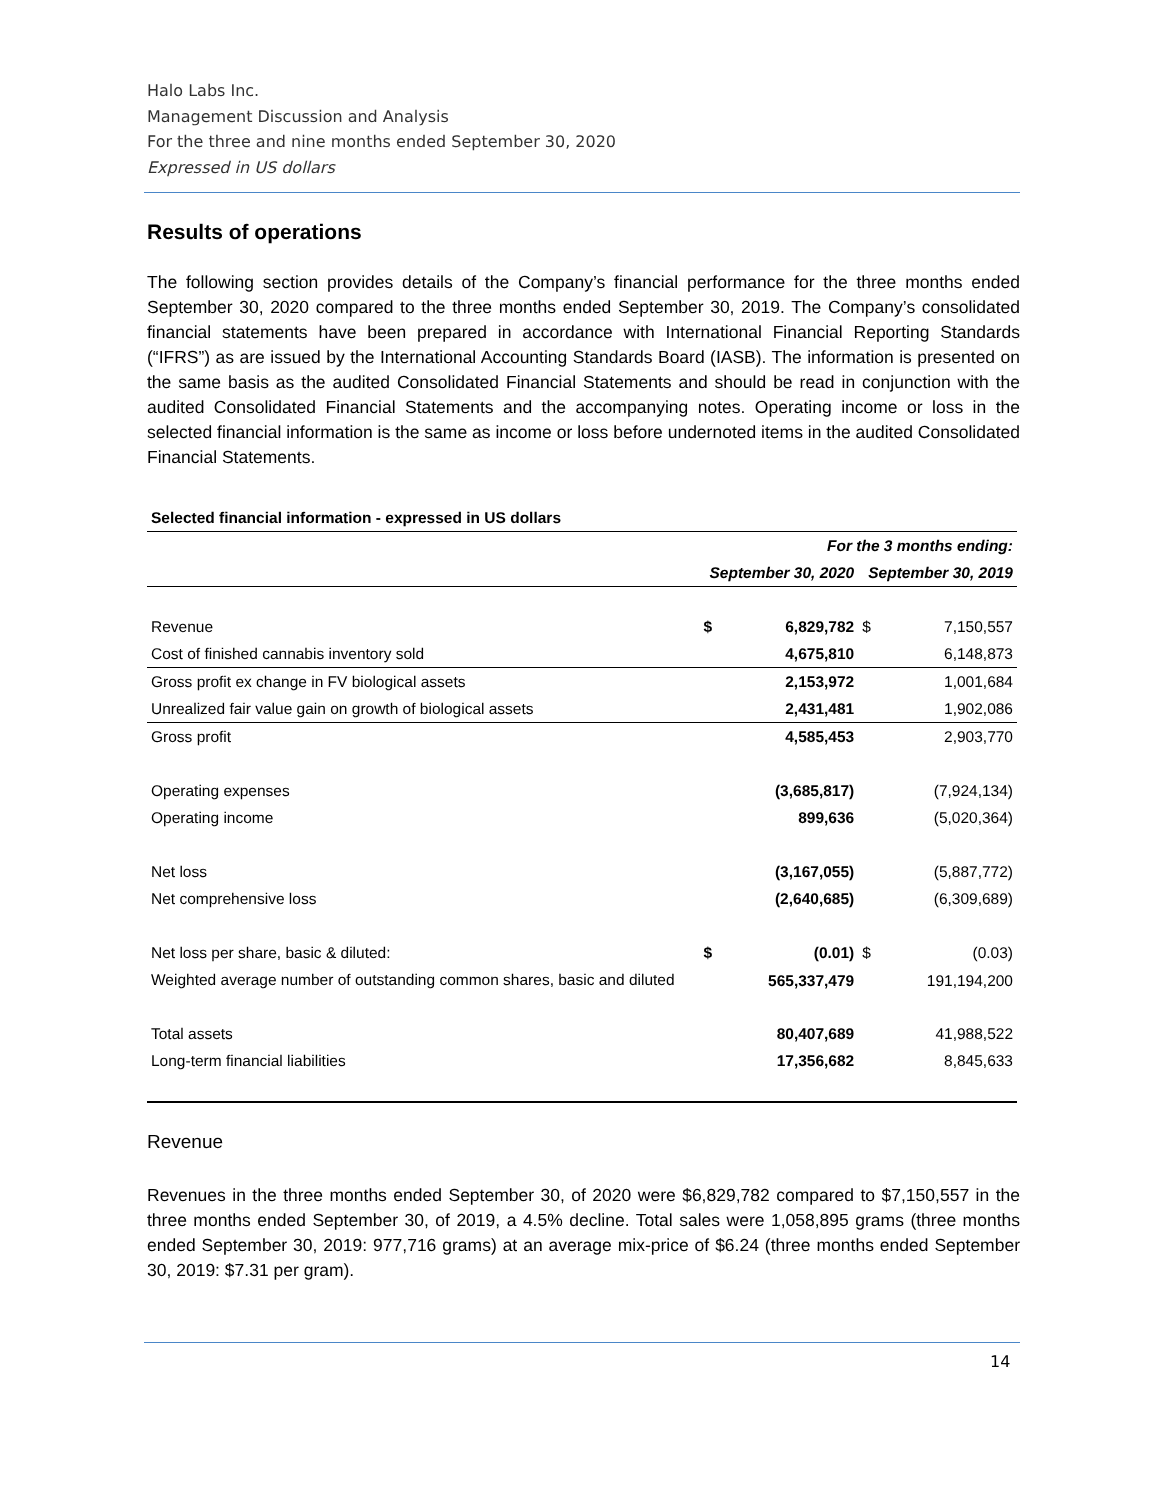Halo Labs Inc.
Management Discussion and Analysis
For the three and nine months ended September 30, 2020
Expressed in US dollars
Results of operations
The following section provides details of the Company’s financial performance for the three months ended September 30, 2020 compared to the three months ended September 30, 2019. The Company’s consolidated financial statements have been prepared in accordance with International Financial Reporting Standards (“IFRS”) as are issued by the International Accounting Standards Board (IASB). The information is presented on the same basis as the audited Consolidated Financial Statements and should be read in conjunction with the audited Consolidated Financial Statements and the accompanying notes. Operating income or loss in the selected financial information is the same as income or loss before undernoted items in the audited Consolidated Financial Statements.
| Selected financial information - expressed in US dollars | | | | |
| --- | --- | --- | --- | --- |
| | For the 3 months ending: | | | |
| | September 30, 2020 | | September 30, 2019 | |
| Revenue | $ | 6,829,782 | $ | 7,150,557 |
| Cost of finished cannabis inventory sold | | 4,675,810 | | 6,148,873 |
| Gross profit ex change in FV biological assets | | 2,153,972 | | 1,001,684 |
| Unrealized fair value gain on growth of biological assets | | 2,431,481 | | 1,902,086 |
| Gross profit | | 4,585,453 | | 2,903,770 |
| Operating expenses | | (3,685,817) | | (7,924,134) |
| Operating income | | 899,636 | | (5,020,364) |
| Net loss | | (3,167,055) | | (5,887,772) |
| Net comprehensive loss | | (2,640,685) | | (6,309,689) |
| Net loss per share, basic & diluted: | $ | (0.01) | $ | (0.03) |
| Weighted average number of outstanding common shares, basic and diluted | | 565,337,479 | | 191,194,200 |
| Total assets | | 80,407,689 | | 41,988,522 |
| Long-term financial liabilities | | 17,356,682 | | 8,845,633 |
Revenue
Revenues in the three months ended September 30, of 2020 were $6,829,782 compared to $7,150,557 in the three months ended September 30, of 2019, a 4.5% decline. Total sales were 1,058,895 grams (three months ended September 30, 2019: 977,716 grams) at an average mix-price of $6.24 (three months ended September 30, 2019: $7.31 per gram).
14